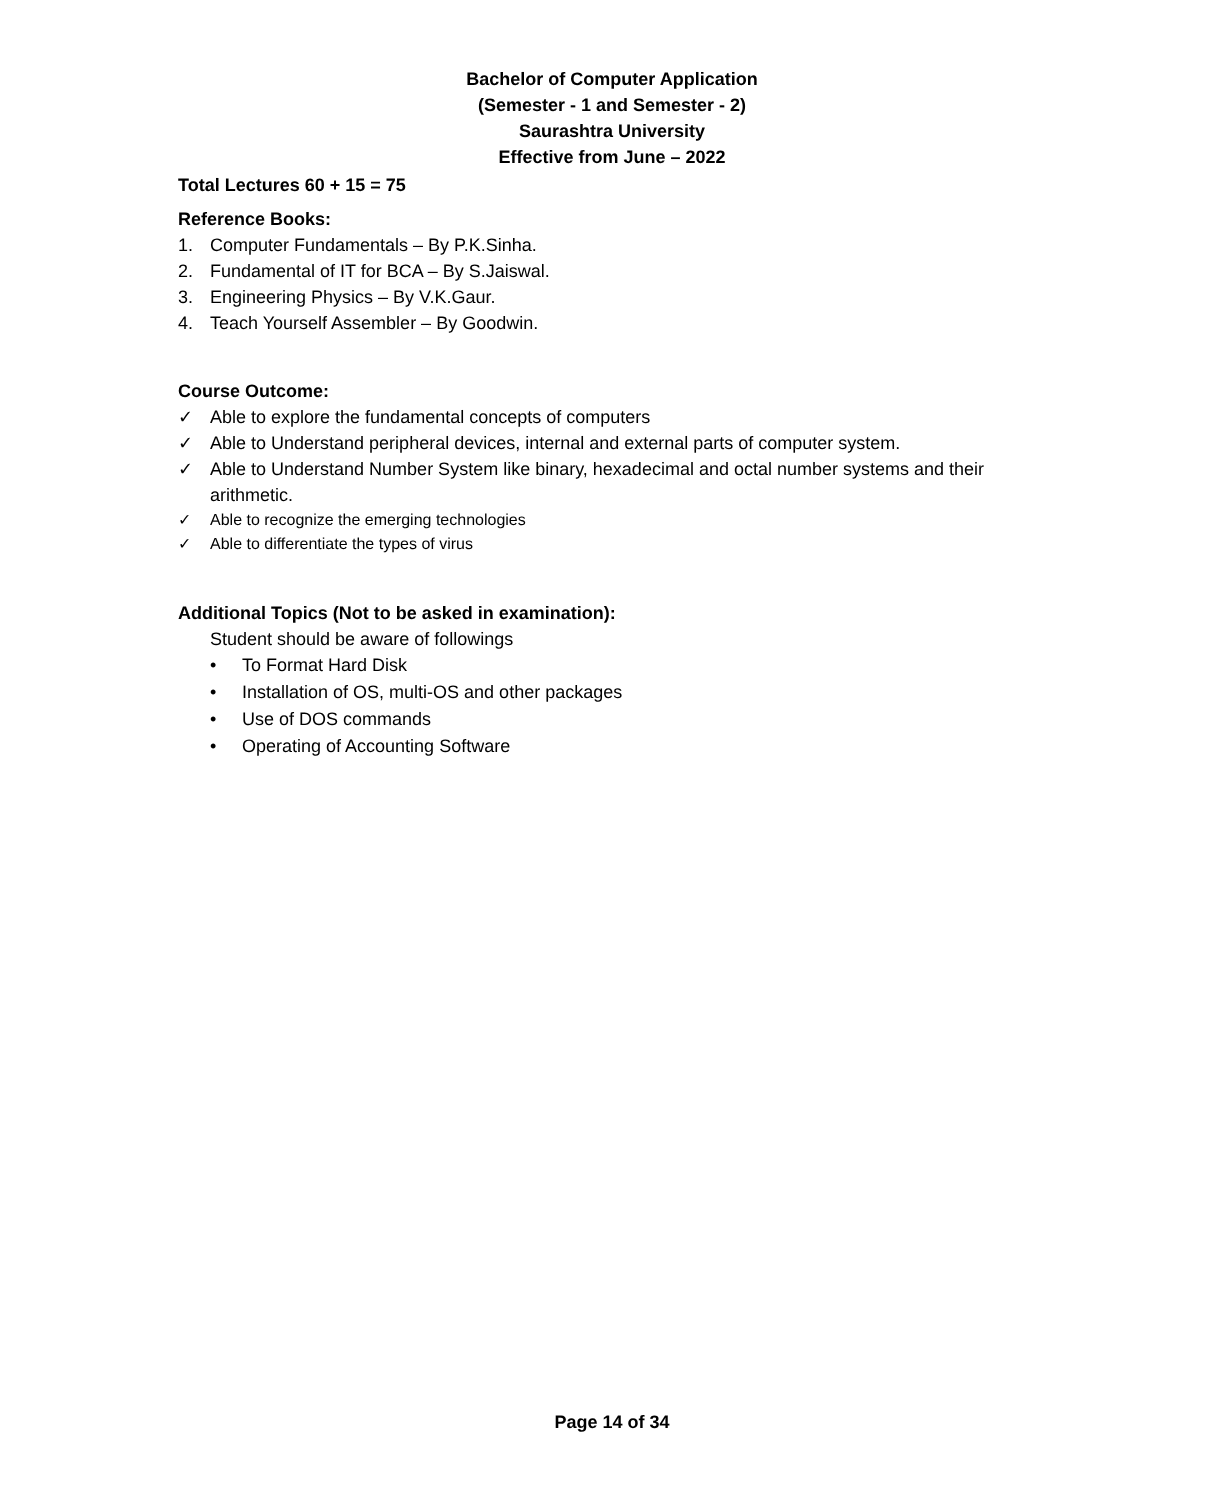Bachelor of Computer Application
(Semester - 1 and Semester - 2)
Saurashtra University
Effective from June – 2022
Total Lectures 60 + 15 = 75
Reference Books:
1. Computer Fundamentals – By P.K.Sinha.
2. Fundamental of IT for BCA – By S.Jaiswal.
3. Engineering Physics – By V.K.Gaur.
4. Teach Yourself Assembler – By Goodwin.
Course Outcome:
✓ Able to explore the fundamental concepts of computers
✓ Able to Understand peripheral devices, internal and external parts of computer system.
✓ Able to Understand Number System like binary, hexadecimal and octal number systems and their arithmetic.
✓ Able to recognize the emerging technologies
✓ Able to differentiate the types of virus
Additional Topics (Not to be asked in examination):
Student should be aware of followings
• To Format Hard Disk
• Installation of OS, multi-OS and other packages
• Use of DOS commands
• Operating of Accounting Software
Page 14 of 34